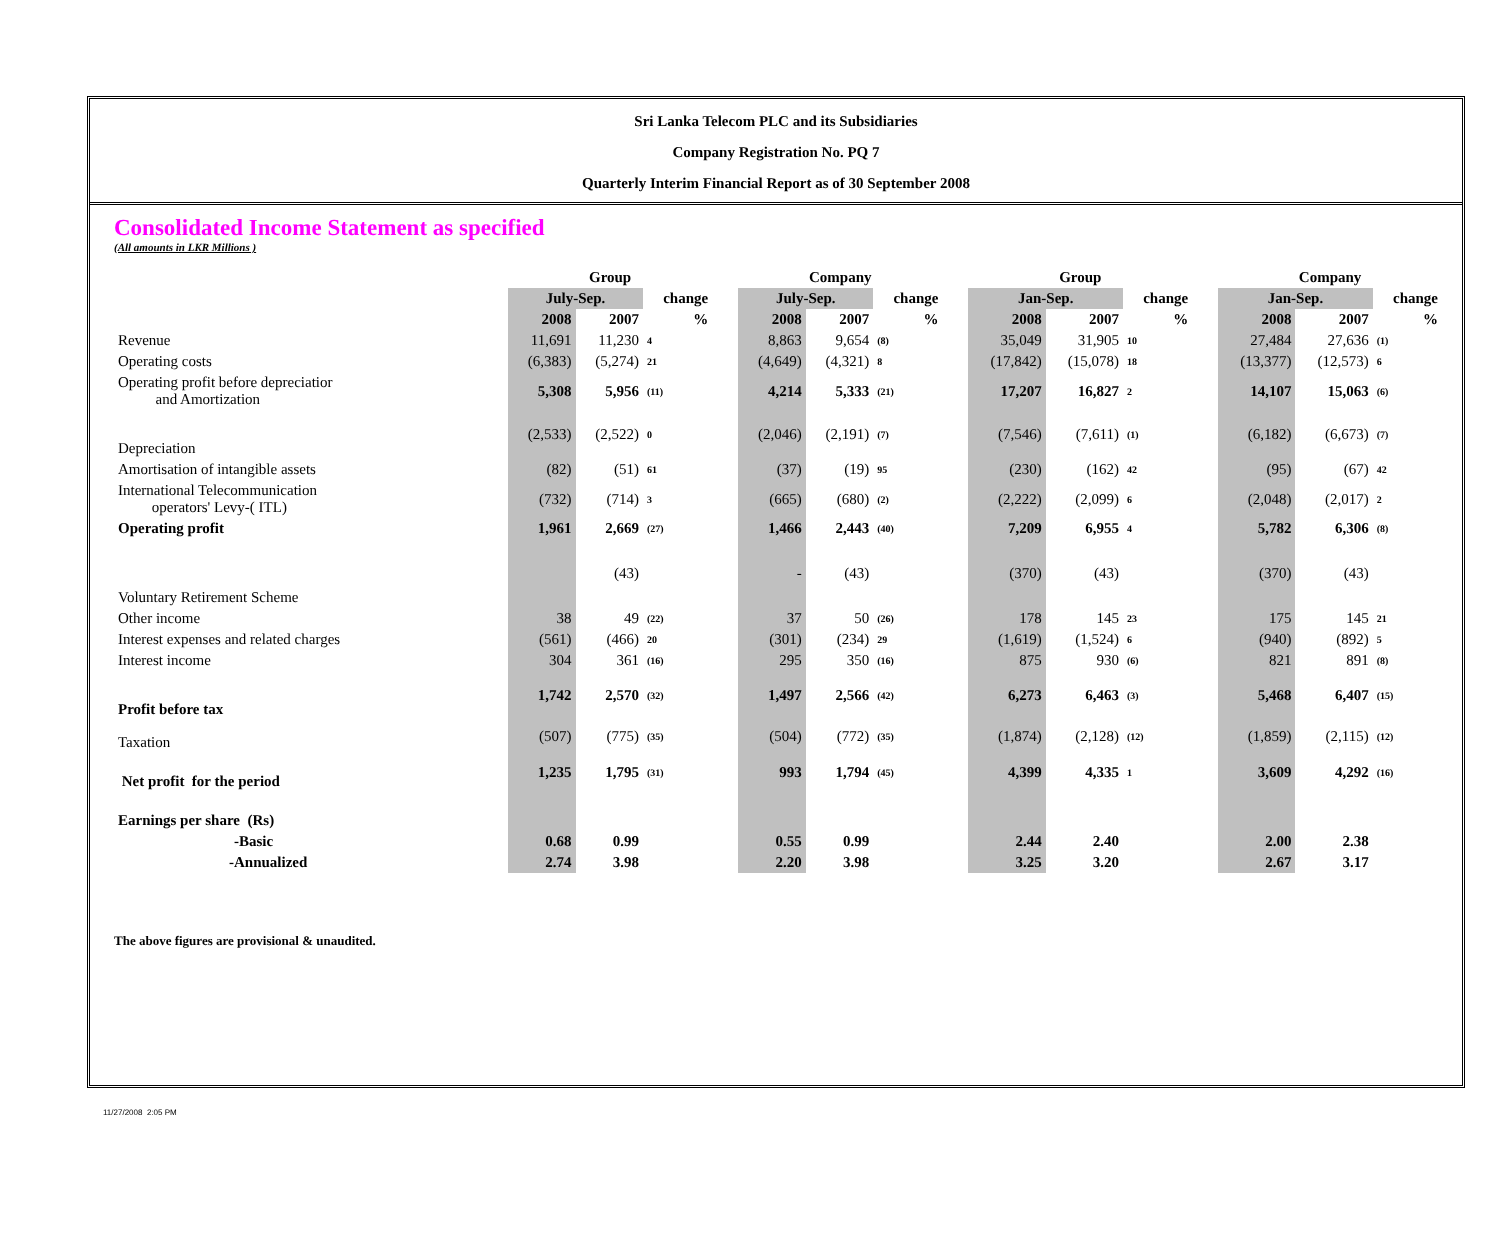Sri Lanka Telecom PLC and its Subsidiaries
Company Registration No. PQ 7
Quarterly Interim Financial Report as of 30 September 2008
Consolidated Income Statement as specified
(All amounts in LKR Millions )
| | Group | | | | Company | | | | Group | | | | Company | | |
| --- | --- | --- | --- | --- | --- | --- | --- | --- | --- | --- | --- | --- | --- | --- | --- |
| | July-Sep. | | change | | July-Sep. | | change | | Jan-Sep. | | change | | Jan-Sep. | | change |
| | 2008 | 2007 | % | | 2008 | 2007 | % | | 2008 | 2007 | % | | 2008 | 2007 | % |
| Revenue | 11,691 | 11,230 | 4 | | 8,863 | 9,654 | (8) | | 35,049 | 31,905 | 10 | | 27,484 | 27,636 | (1) |
| Operating costs | (6,383) | (5,274) | 21 | | (4,649) | (4,321) | 8 | | (17,842) | (15,078) | 18 | | (13,377) | (12,573) | 6 |
| Operating profit before depreciatior and Amortization | 5,308 | 5,956 | (11) | | 4,214 | 5,333 | (21) | | 17,207 | 16,827 | 2 | | 14,107 | 15,063 | (6) |
| Depreciation | (2,533) | (2,522) | 0 | | (2,046) | (2,191) | (7) | | (7,546) | (7,611) | (1) | | (6,182) | (6,673) | (7) |
| Amortisation of intangible assets | (82) | (51) | 61 | | (37) | (19) | 95 | | (230) | (162) | 42 | | (95) | (67) | 42 |
| International Telecommunication operators' Levy-( ITL) | (732) | (714) | 3 | | (665) | (680) | (2) | | (2,222) | (2,099) | 6 | | (2,048) | (2,017) | 2 |
| Operating profit | 1,961 | 2,669 | (27) | | 1,466 | 2,443 | (40) | | 7,209 | 6,955 | 4 | | 5,782 | 6,306 | (8) |
| Voluntary Retirement Scheme | | (43) | | | - | (43) | | | (370) | (43) | | | (370) | (43) | |
| Other income | 38 | 49 | (22) | | 37 | 50 | (26) | | 178 | 145 | 23 | | 175 | 145 | 21 |
| Interest expenses and related charges | (561) | (466) | 20 | | (301) | (234) | 29 | | (1,619) | (1,524) | 6 | | (940) | (892) | 5 |
| Interest income | 304 | 361 | (16) | | 295 | 350 | (16) | | 875 | 930 | (6) | | 821 | 891 | (8) |
| Profit before tax | 1,742 | 2,570 | (32) | | 1,497 | 2,566 | (42) | | 6,273 | 6,463 | (3) | | 5,468 | 6,407 | (15) |
| Taxation | (507) | (775) | (35) | | (504) | (772) | (35) | | (1,874) | (2,128) | (12) | | (1,859) | (2,115) | (12) |
| Net profit for the period | 1,235 | 1,795 | (31) | | 993 | 1,794 | (45) | | 4,399 | 4,335 | 1 | | 3,609 | 4,292 | (16) |
| Earnings per share (Rs) | | | | | | | | | | | | | | | |
| -Basic | 0.68 | 0.99 | | | 0.55 | 0.99 | | | 2.44 | 2.40 | | | 2.00 | 2.38 | |
| -Annualized | 2.74 | 3.98 | | | 2.20 | 3.98 | | | 3.25 | 3.20 | | | 2.67 | 3.17 | |
The above figures are provisional & unaudited.
11/27/2008 2:05 PM